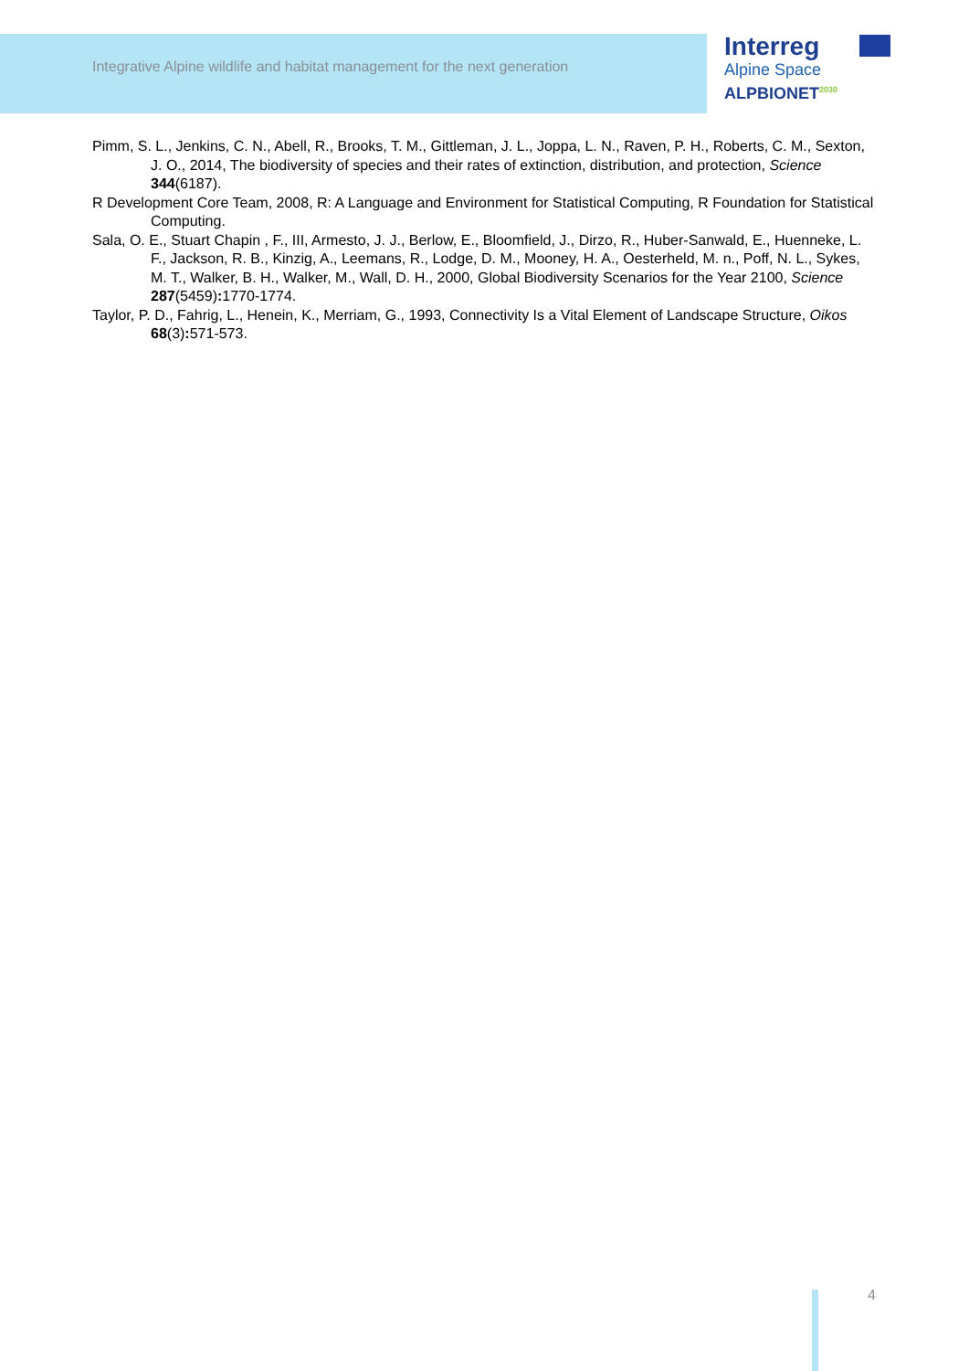Integrative Alpine wildlife and habitat management for the next generation
Interreg
Alpine Space
ALPBIONET<sup>2030</sup>
Pimm, S. L., Jenkins, C. N., Abell, R., Brooks, T. M., Gittleman, J. L., Joppa, L. N., Raven, P. H., Roberts, C. M., Sexton, J. O., 2014, The biodiversity of species and their rates of extinction, distribution, and protection, Science 344(6187).
R Development Core Team, 2008, R: A Language and Environment for Statistical Computing, R Foundation for Statistical Computing.
Sala, O. E., Stuart Chapin , F., III, Armesto, J. J., Berlow, E., Bloomfield, J., Dirzo, R., Huber-Sanwald, E., Huenneke, L. F., Jackson, R. B., Kinzig, A., Leemans, R., Lodge, D. M., Mooney, H. A., Oesterheld, M. n., Poff, N. L., Sykes, M. T., Walker, B. H., Walker, M., Wall, D. H., 2000, Global Biodiversity Scenarios for the Year 2100, Science 287(5459): 1770-1774.
Taylor, P. D., Fahrig, L., Henein, K., Merriam, G., 1993, Connectivity Is a Vital Element of Landscape Structure, Oikos 68(3): 571-573.
4